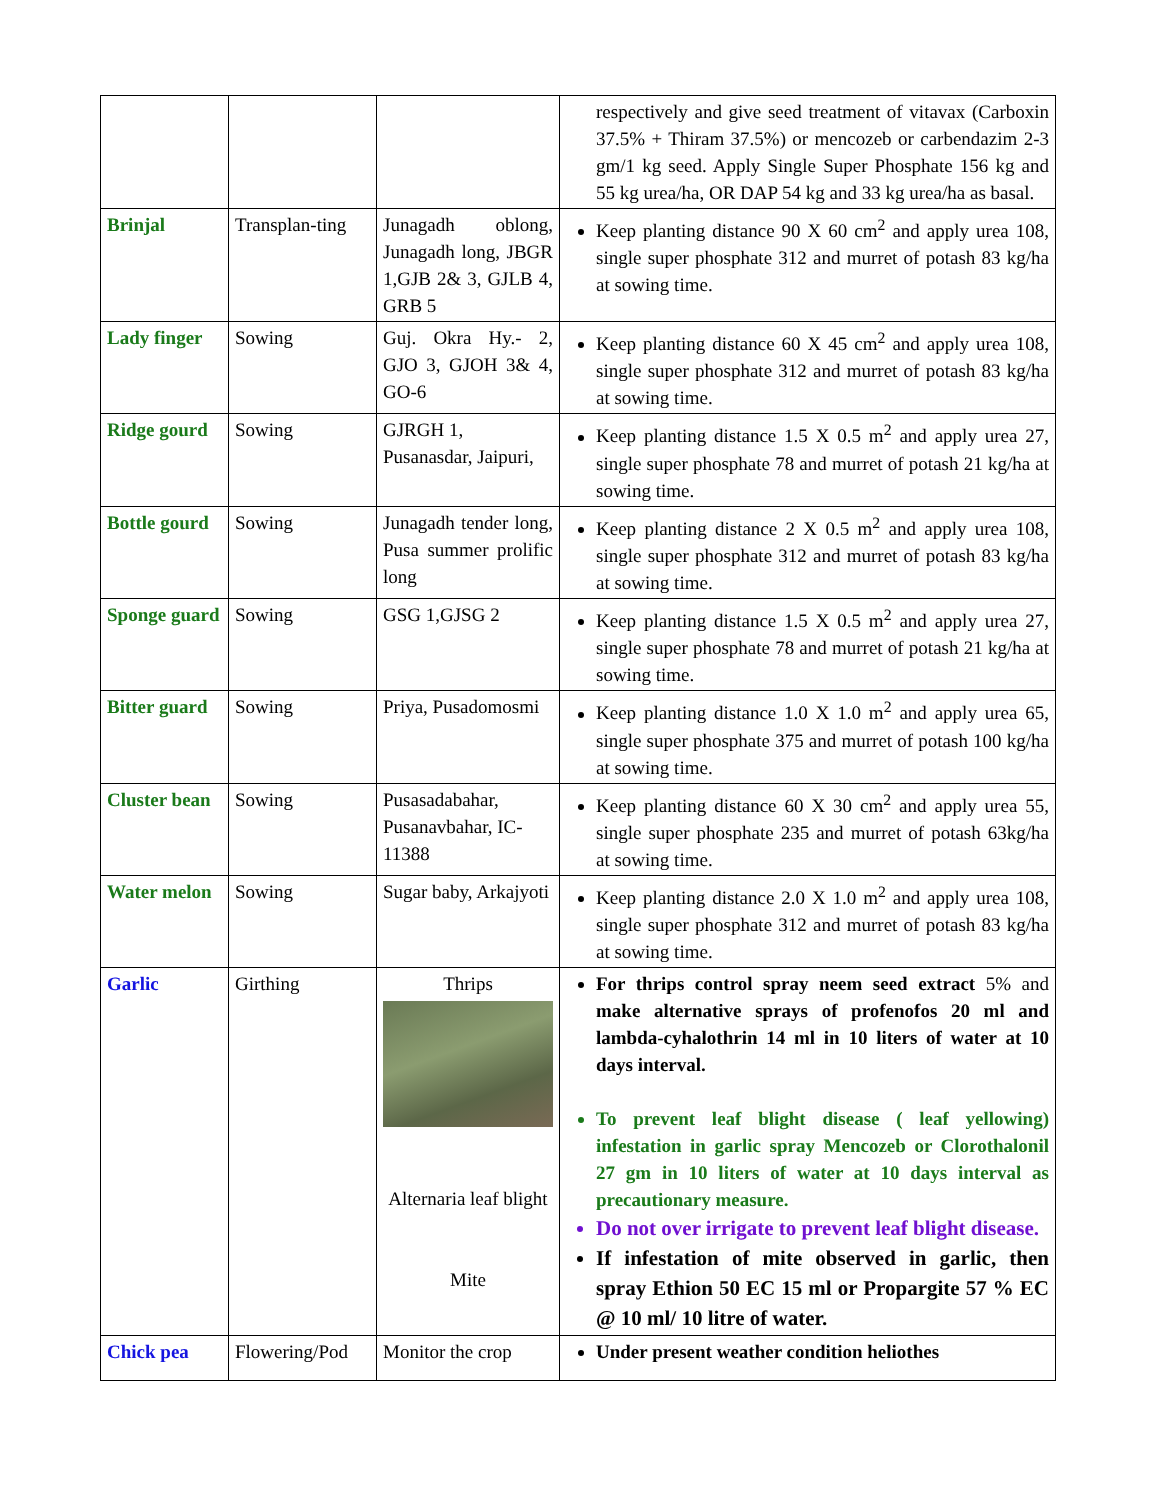| | | | respectively and give seed treatment of vitavax (Carboxin 37.5% + Thiram 37.5%) or mencozeb or carbendazim 2-3 gm/1 kg seed. Apply Single Super Phosphate 156 kg and 55 kg urea/ha, OR DAP 54 kg and 33 kg urea/ha as basal. |
| Brinjal | Transplan-ting | Junagadh oblong, Junagadh long, JBGR 1,GJB 2& 3, GJLB 4, GRB 5 | Keep planting distance 90 X 60 cm<sup>2</sup> and apply urea 108, single super phosphate 312 and murret of potash 83 kg/ha at sowing time. |
| Lady finger | Sowing | Guj. Okra Hy.- 2, GJO 3, GJOH 3& 4, GO-6 | Keep planting distance 60 X 45 cm<sup>2</sup> and apply urea 108, single super phosphate 312 and murret of potash 83 kg/ha at sowing time. |
| Ridge gourd | Sowing | GJRGH 1, Pusanasdar, Jaipuri, | Keep planting distance 1.5 X 0.5 m<sup>2</sup> and apply urea 27, single super phosphate 78 and murret of potash 21 kg/ha at sowing time. |
| Bottle gourd | Sowing | Junagadh tender long, Pusa summer prolific long | Keep planting distance 2 X 0.5 m<sup>2</sup> and apply urea 108, single super phosphate 312 and murret of potash 83 kg/ha at sowing time. |
| Sponge guard | Sowing | GSG 1,GJSG 2 | Keep planting distance 1.5 X 0.5 m<sup>2</sup> and apply urea 27, single super phosphate 78 and murret of potash 21 kg/ha at sowing time. |
| Bitter guard | Sowing | Priya, Pusadomosmi | Keep planting distance 1.0 X 1.0 m<sup>2</sup> and apply urea 65, single super phosphate 375 and murret of potash 100 kg/ha at sowing time. |
| Cluster bean | Sowing | Pusasadabahar, Pusanavbahar, IC-11388 | Keep planting distance 60 X 30 cm<sup>2</sup> and apply urea 55, single super phosphate 235 and murret of potash 63kg/ha at sowing time. |
| Water melon | Sowing | Sugar baby, Arkajyoti | Keep planting distance 2.0 X 1.0 m<sup>2</sup> and apply urea 108, single super phosphate 312 and murret of potash 83 kg/ha at sowing time. |
| Garlic | Girthing | Thrips Alternaria leaf blight Mite | For thrips control spray neem seed extract 5% and make alternative sprays of profenofos 20 ml and lambda-cyhalothrin 14 ml in 10 liters of water at 10 days interval. To prevent leaf blight disease ( leaf yellowing) infestation in garlic spray Mencozeb or Clorothalonil 27 gm in 10 liters of water at 10 days interval as precautionary measure. Do not over irrigate to prevent leaf blight disease. If infestation of mite observed in garlic, then spray Ethion 50 EC 15 ml or Propargite 57 % EC @ 10 ml/ 10 litre of water. |
| Chick pea | Flowering/Pod | Monitor the crop | Under present weather condition heliothes |